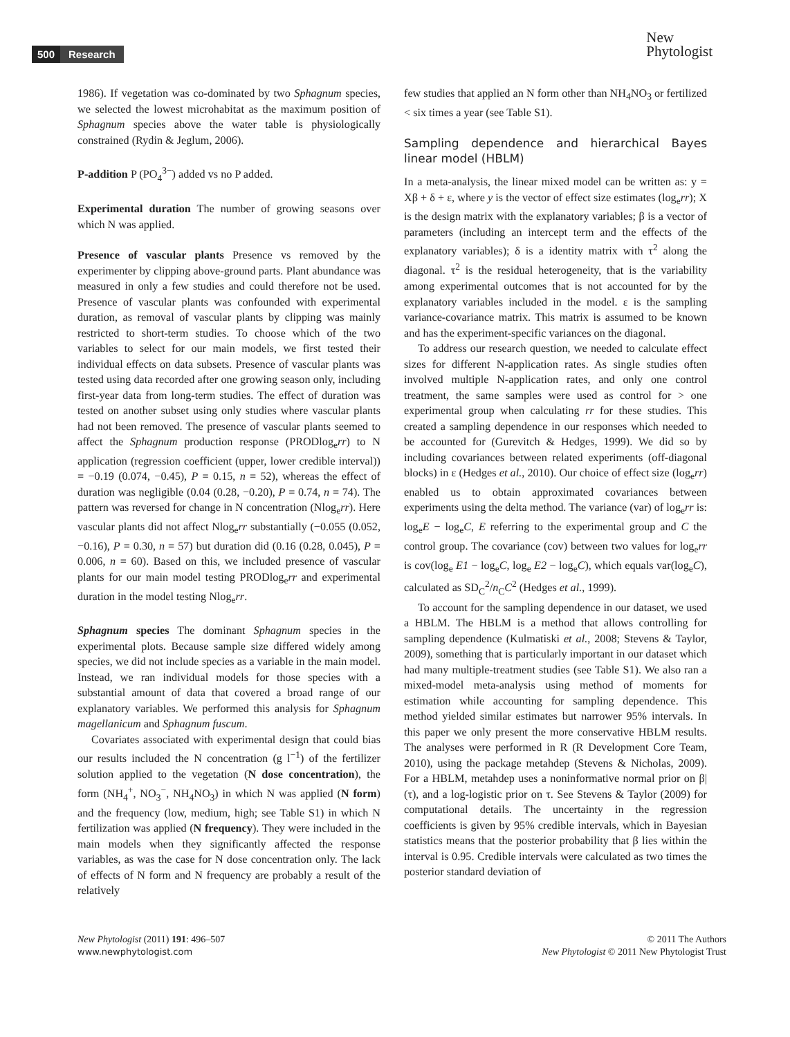500 Research
New
Phytologist
1986). If vegetation was co-dominated by two Sphagnum species, we selected the lowest microhabitat as the maximum position of Sphagnum species above the water table is physiologically constrained (Rydin & Jeglum, 2006).
P-addition P (PO<sub>4</sub><sup>3−</sup>) added vs no P added.
Experimental duration The number of growing seasons over which N was applied.
Presence of vascular plants Presence vs removed by the experimenter by clipping above-ground parts. Plant abundance was measured in only a few studies and could therefore not be used. Presence of vascular plants was confounded with experimental duration, as removal of vascular plants by clipping was mainly restricted to short-term studies. To choose which of the two variables to select for our main models, we first tested their individual effects on data subsets. Presence of vascular plants was tested using data recorded after one growing season only, including first-year data from long-term studies. The effect of duration was tested on another subset using only studies where vascular plants had not been removed. The presence of vascular plants seemed to affect the Sphagnum production response (PRODlog<sub>e</sub>rr) to N application (regression coefficient (upper, lower credible interval)) = −0.19 (0.074, −0.45), P = 0.15, n = 52), whereas the effect of duration was negligible (0.04 (0.28, −0.20), P = 0.74, n = 74). The pattern was reversed for change in N concentration (Nlog<sub>e</sub>rr). Here vascular plants did not affect Nlog<sub>e</sub>rr substantially (−0.055 (0.052, −0.16), P = 0.30, n = 57) but duration did (0.16 (0.28, 0.045), P = 0.006, n = 60). Based on this, we included presence of vascular plants for our main model testing PRODlog<sub>e</sub>rr and experimental duration in the model testing Nlog<sub>e</sub>rr.
Sphagnum species The dominant Sphagnum species in the experimental plots. Because sample size differed widely among species, we did not include species as a variable in the main model. Instead, we ran individual models for those species with a substantial amount of data that covered a broad range of our explanatory variables. We performed this analysis for Sphagnum magellanicum and Sphagnum fuscum.
Covariates associated with experimental design that could bias our results included the N concentration (g l<sup>−1</sup>) of the fertilizer solution applied to the vegetation (N dose concentration), the form (NH<sub>4</sub><sup>+</sup>, NO<sub>3</sub><sup>−</sup>, NH<sub>4</sub>NO<sub>3</sub>) in which N was applied (N form) and the frequency (low, medium, high; see Table S1) in which N fertilization was applied (N frequency). They were included in the main models when they significantly affected the response variables, as was the case for N dose concentration only. The lack of effects of N form and N frequency are probably a result of the relatively
few studies that applied an N form other than NH<sub>4</sub>NO<sub>3</sub> or fertilized < six times a year (see Table S1).
Sampling dependence and hierarchical Bayes linear model (HBLM)
In a meta-analysis, the linear mixed model can be written as: y = Xβ + δ + ε, where y is the vector of effect size estimates (log<sub>e</sub>rr); X is the design matrix with the explanatory variables; β is a vector of parameters (including an intercept term and the effects of the explanatory variables); δ is a identity matrix with τ<sup>2</sup> along the diagonal. τ<sup>2</sup> is the residual heterogeneity, that is the variability among experimental outcomes that is not accounted for by the explanatory variables included in the model. ε is the sampling variance-covariance matrix. This matrix is assumed to be known and has the experiment-specific variances on the diagonal.
To address our research question, we needed to calculate effect sizes for different N-application rates. As single studies often involved multiple N-application rates, and only one control treatment, the same samples were used as control for > one experimental group when calculating rr for these studies. This created a sampling dependence in our responses which needed to be accounted for (Gurevitch & Hedges, 1999). We did so by including covariances between related experiments (off-diagonal blocks) in ε (Hedges et al., 2010). Our choice of effect size (log<sub>e</sub>rr) enabled us to obtain approximated covariances between experiments using the delta method. The variance (var) of log<sub>e</sub>rr is: log<sub>e</sub>E − log<sub>e</sub>C, E referring to the experimental group and C the control group. The covariance (cov) between two values for log<sub>e</sub>rr is cov(log<sub>e</sub> E1 − log<sub>e</sub>C, log<sub>e</sub> E2 − log<sub>e</sub>C), which equals var(log<sub>e</sub>C), calculated as SD<sub>C</sub><sup>2</sup>/n<sub>C</sub>C<sup>2</sup> (Hedges et al., 1999).
To account for the sampling dependence in our dataset, we used a HBLM. The HBLM is a method that allows controlling for sampling dependence (Kulmatiski et al., 2008; Stevens & Taylor, 2009), something that is particularly important in our dataset which had many multiple-treatment studies (see Table S1). We also ran a mixed-model meta-analysis using method of moments for estimation while accounting for sampling dependence. This method yielded similar estimates but narrower 95% intervals. In this paper we only present the more conservative HBLM results. The analyses were performed in R (R Development Core Team, 2010), using the package metahdep (Stevens & Nicholas, 2009). For a HBLM, metahdep uses a noninformative normal prior on β|(τ), and a log-logistic prior on τ. See Stevens & Taylor (2009) for computational details. The uncertainty in the regression coefficients is given by 95% credible intervals, which in Bayesian statistics means that the posterior probability that β lies within the interval is 0.95. Credible intervals were calculated as two times the posterior standard deviation of
New Phytologist (2011) 191: 496–507
www.newphytologist.com
© 2011 The Authors
New Phytologist © 2011 New Phytologist Trust